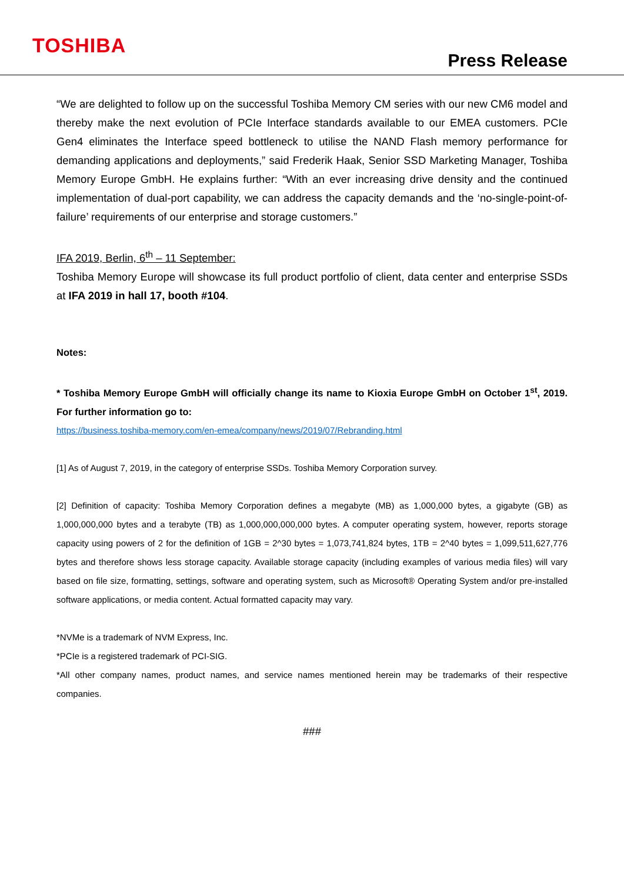TOSHIBA
Press Release
“We are delighted to follow up on the successful Toshiba Memory CM series with our new CM6 model and thereby make the next evolution of PCIe Interface standards available to our EMEA customers. PCIe Gen4 eliminates the Interface speed bottleneck to utilise the NAND Flash memory performance for demanding applications and deployments,” said Frederik Haak, Senior SSD Marketing Manager, Toshiba Memory Europe GmbH. He explains further: “With an ever increasing drive density and the continued implementation of dual-port capability, we can address the capacity demands and the ‘no-single-point-of-failure’ requirements of our enterprise and storage customers.”
IFA 2019, Berlin, 6<sup>th</sup> – 11 September:
Toshiba Memory Europe will showcase its full product portfolio of client, data center and enterprise SSDs at IFA 2019 in hall 17, booth #104.
Notes:
* Toshiba Memory Europe GmbH will officially change its name to Kioxia Europe GmbH on October 1<sup>st</sup>, 2019. For further information go to:
https://business.toshiba-memory.com/en-emea/company/news/2019/07/Rebranding.html
[1] As of August 7, 2019, in the category of enterprise SSDs. Toshiba Memory Corporation survey.
[2] Definition of capacity: Toshiba Memory Corporation defines a megabyte (MB) as 1,000,000 bytes, a gigabyte (GB) as 1,000,000,000 bytes and a terabyte (TB) as 1,000,000,000,000 bytes. A computer operating system, however, reports storage capacity using powers of 2 for the definition of 1GB = 2^30 bytes = 1,073,741,824 bytes, 1TB = 2^40 bytes = 1,099,511,627,776 bytes and therefore shows less storage capacity. Available storage capacity (including examples of various media files) will vary based on file size, formatting, settings, software and operating system, such as Microsoft® Operating System and/or pre-installed software applications, or media content. Actual formatted capacity may vary.
*NVMe is a trademark of NVM Express, Inc.
*PCIe is a registered trademark of PCI-SIG.
*All other company names, product names, and service names mentioned herein may be trademarks of their respective companies.
###